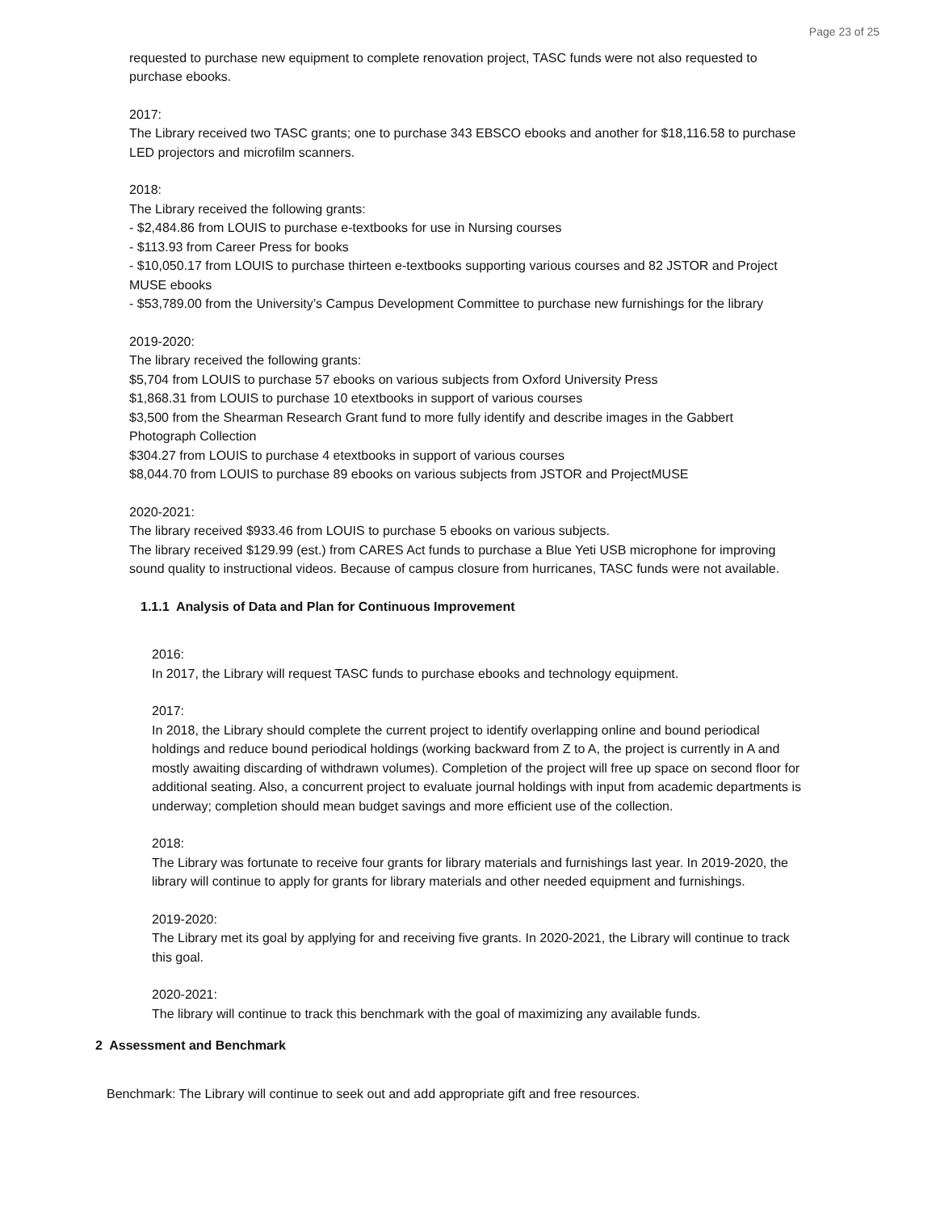Page 23 of 25
requested to purchase new equipment to complete renovation project, TASC funds were not also requested to purchase ebooks.
2017:
The Library received two TASC grants; one to purchase 343 EBSCO ebooks and another for $18,116.58 to purchase LED projectors and microfilm scanners.
2018:
The Library received the following grants:
- $2,484.86 from LOUIS to purchase e-textbooks for use in Nursing courses
- $113.93 from Career Press for books
- $10,050.17 from LOUIS to purchase thirteen e-textbooks supporting various courses and 82 JSTOR and Project MUSE ebooks
- $53,789.00 from the University’s Campus Development Committee to purchase new furnishings for the library
2019-2020:
The library received the following grants:
$5,704 from LOUIS to purchase 57 ebooks on various subjects from Oxford University Press
$1,868.31 from LOUIS to purchase 10 etextbooks in support of various courses
$3,500 from the Shearman Research Grant fund to more fully identify and describe images in the Gabbert Photograph Collection
$304.27 from LOUIS to purchase 4 etextbooks in support of various courses
$8,044.70 from LOUIS to purchase 89 ebooks on various subjects from JSTOR and ProjectMUSE
2020-2021:
The library received $933.46 from LOUIS to purchase 5 ebooks on various subjects.
The library received $129.99 (est.) from CARES Act funds to purchase a Blue Yeti USB microphone for improving sound quality to instructional videos. Because of campus closure from hurricanes, TASC funds were not available.
1.1.1 Analysis of Data and Plan for Continuous Improvement
2016:
In 2017, the Library will request TASC funds to purchase ebooks and technology equipment.
2017:
In 2018, the Library should complete the current project to identify overlapping online and bound periodical holdings and reduce bound periodical holdings (working backward from Z to A, the project is currently in A and mostly awaiting discarding of withdrawn volumes). Completion of the project will free up space on second floor for additional seating. Also, a concurrent project to evaluate journal holdings with input from academic departments is underway; completion should mean budget savings and more efficient use of the collection.
2018:
The Library was fortunate to receive four grants for library materials and furnishings last year. In 2019-2020, the library will continue to apply for grants for library materials and other needed equipment and furnishings.
2019-2020:
The Library met its goal by applying for and receiving five grants. In 2020-2021, the Library will continue to track this goal.
2020-2021:
The library will continue to track this benchmark with the goal of maximizing any available funds.
2 Assessment and Benchmark
Benchmark: The Library will continue to seek out and add appropriate gift and free resources.